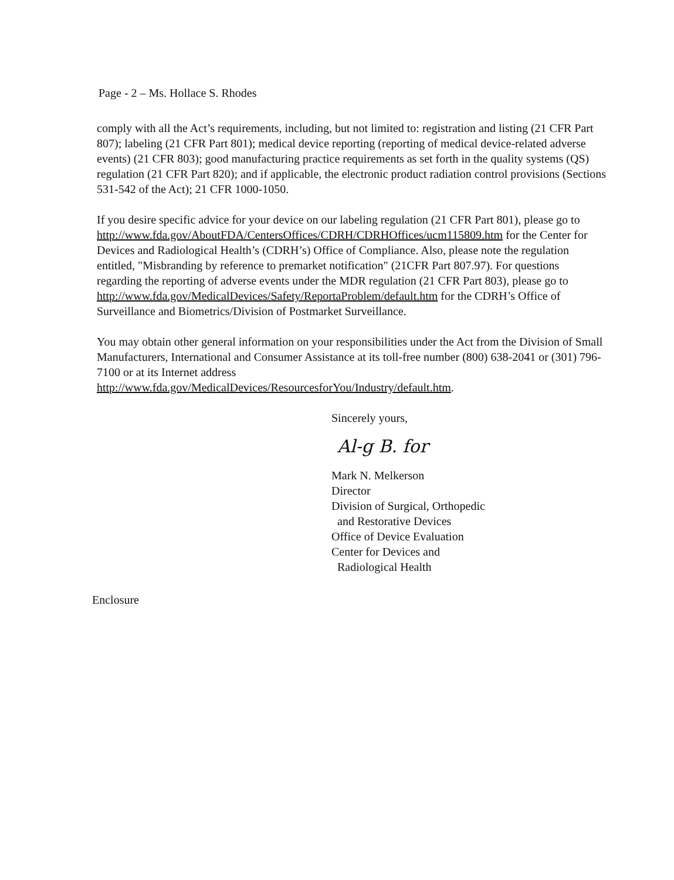Page - 2 – Ms. Hollace S. Rhodes
comply with all the Act’s requirements, including, but not limited to: registration and listing (21 CFR Part 807); labeling (21 CFR Part 801); medical device reporting (reporting of medical device-related adverse events) (21 CFR 803); good manufacturing practice requirements as set forth in the quality systems (QS) regulation (21 CFR Part 820); and if applicable, the electronic product radiation control provisions (Sections 531-542 of the Act); 21 CFR 1000-1050.
If you desire specific advice for your device on our labeling regulation (21 CFR Part 801), please go to http://www.fda.gov/AboutFDA/CentersOffices/CDRH/CDRHOffices/ucm115809.htm for the Center for Devices and Radiological Health’s (CDRH’s) Office of Compliance. Also, please note the regulation entitled, "Misbranding by reference to premarket notification" (21CFR Part 807.97). For questions regarding the reporting of adverse events under the MDR regulation (21 CFR Part 803), please go to
http://www.fda.gov/MedicalDevices/Safety/ReportaProblem/default.htm for the CDRH’s Office of Surveillance and Biometrics/Division of Postmarket Surveillance.
You may obtain other general information on your responsibilities under the Act from the Division of Small Manufacturers, International and Consumer Assistance at its toll-free number (800) 638-2041 or (301) 796-7100 or at its Internet address
http://www.fda.gov/MedicalDevices/ResourcesforYou/Industry/default.htm.
Sincerely yours,
Al-g B. for
Mark N. Melkerson
Director
Division of Surgical, Orthopedic
and Restorative Devices
Office of Device Evaluation
Center for Devices and
Radiological Health
Enclosure